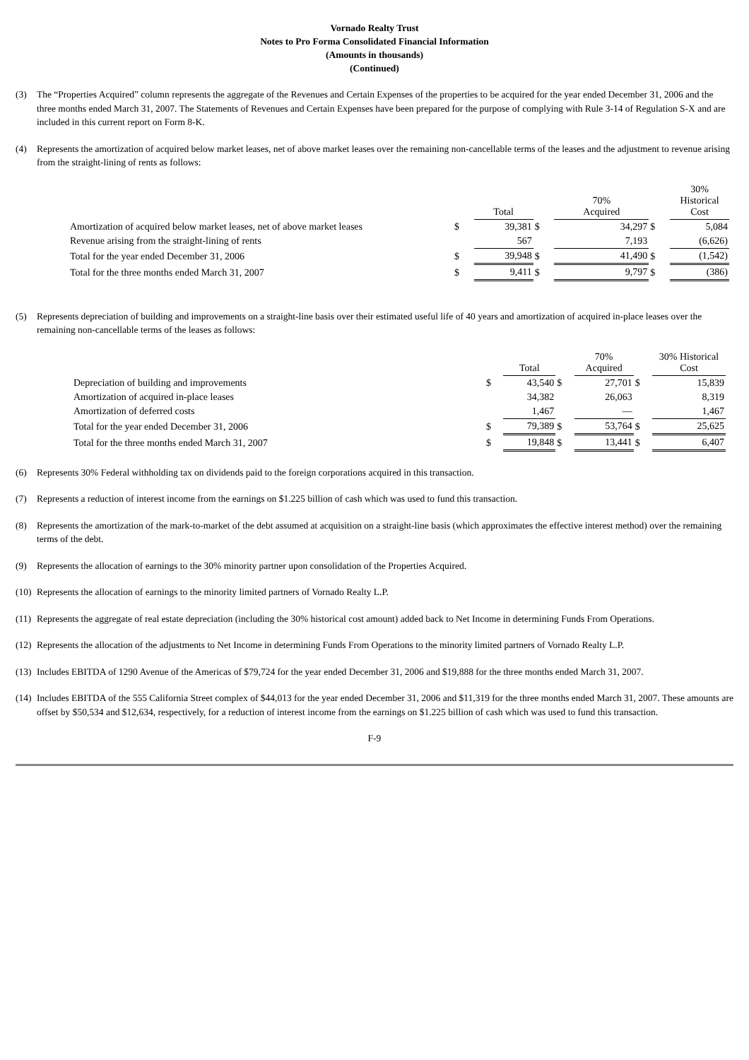Vornado Realty Trust
Notes to Pro Forma Consolidated Financial Information
(Amounts in thousands)
(Continued)
(3) The “Properties Acquired” column represents the aggregate of the Revenues and Certain Expenses of the properties to be acquired for the year ended December 31, 2006 and the three months ended March 31, 2007. The Statements of Revenues and Certain Expenses have been prepared for the purpose of complying with Rule 3-14 of Regulation S-X and are included in this current report on Form 8-K.
(4) Represents the amortization of acquired below market leases, net of above market leases over the remaining non-cancellable terms of the leases and the adjustment to revenue arising from the straight-lining of rents as follows:
| | | Total | | 70% Acquired | | 30% Historical Cost |
| Amortization of acquired below market leases, net of above market leases | $ | 39,381 | $ | 34,297 | $ | 5,084 |
| Revenue arising from the straight-lining of rents | | 567 | | 7,193 | | (6,626) |
| Total for the year ended December 31, 2006 | $ | 39,948 | $ | 41,490 | $ | (1,542) |
| Total for the three months ended March 31, 2007 | $ | 9,411 | $ | 9,797 | $ | (386) |
(5) Represents depreciation of building and improvements on a straight-line basis over their estimated useful life of 40 years and amortization of acquired in-place leases over the remaining non-cancellable terms of the leases as follows:
| | | Total | | 70% Acquired | | 30% Historical Cost |
| Depreciation of building and improvements | $ | 43,540 | $ | 27,701 | $ | 15,839 |
| Amortization of acquired in-place leases | | 34,382 | | 26,063 | | 8,319 |
| Amortization of deferred costs | | 1,467 | | — | | 1,467 |
| Total for the year ended December 31, 2006 | $ | 79,389 | $ | 53,764 | $ | 25,625 |
| Total for the three months ended March 31, 2007 | $ | 19,848 | $ | 13,441 | $ | 6,407 |
(6) Represents 30% Federal withholding tax on dividends paid to the foreign corporations acquired in this transaction.
(7) Represents a reduction of interest income from the earnings on $1.225 billion of cash which was used to fund this transaction.
(8) Represents the amortization of the mark-to-market of the debt assumed at acquisition on a straight-line basis (which approximates the effective interest method) over the remaining terms of the debt.
(9) Represents the allocation of earnings to the 30% minority partner upon consolidation of the Properties Acquired.
(10) Represents the allocation of earnings to the minority limited partners of Vornado Realty L.P.
(11) Represents the aggregate of real estate depreciation (including the 30% historical cost amount) added back to Net Income in determining Funds From Operations.
(12) Represents the allocation of the adjustments to Net Income in determining Funds From Operations to the minority limited partners of Vornado Realty L.P.
(13) Includes EBITDA of 1290 Avenue of the Americas of $79,724 for the year ended December 31, 2006 and $19,888 for the three months ended March 31, 2007.
(14) Includes EBITDA of the 555 California Street complex of $44,013 for the year ended December 31, 2006 and $11,319 for the three months ended March 31, 2007. These amounts are offset by $50,534 and $12,634, respectively, for a reduction of interest income from the earnings on $1.225 billion of cash which was used to fund this transaction.
F-9